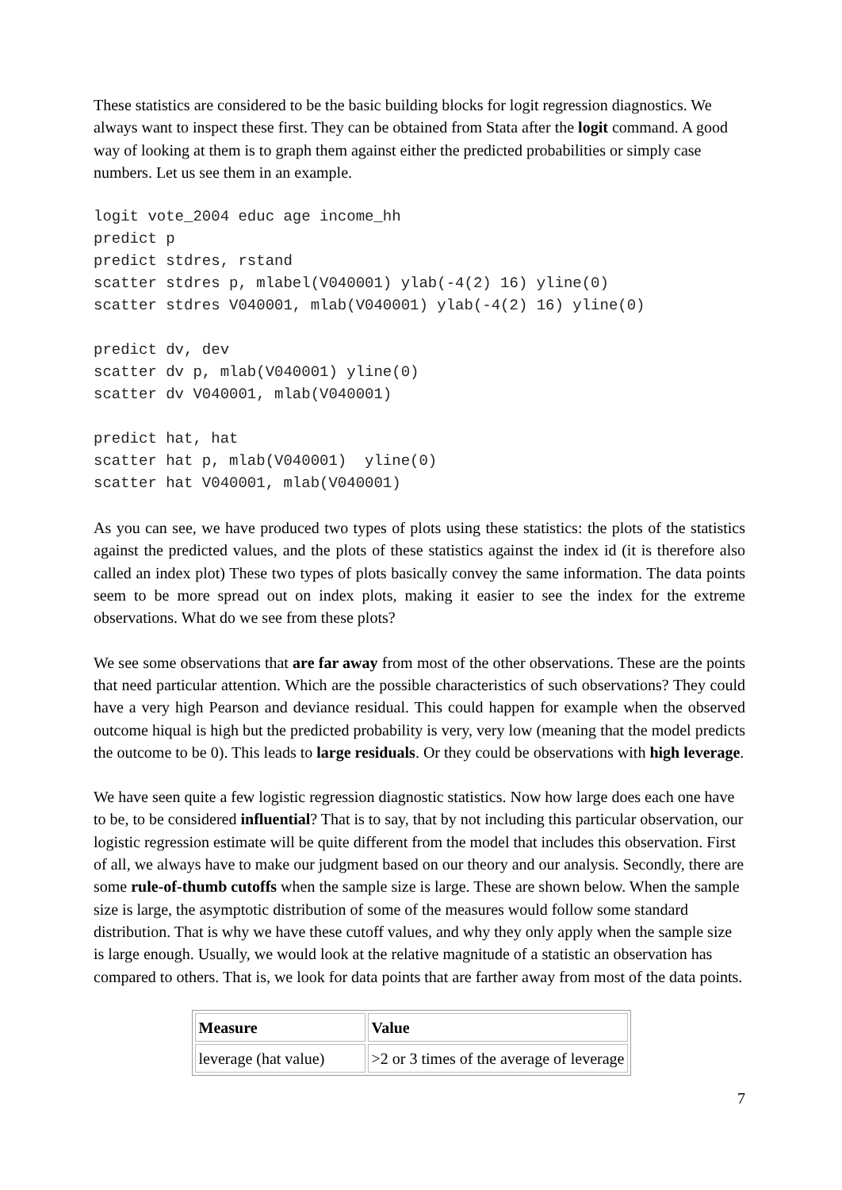These statistics are considered to be the basic building blocks for logit regression diagnostics. We always want to inspect these first. They can be obtained from Stata after the logit command. A good way of looking at them is to graph them against either the predicted probabilities or simply case numbers. Let us see them in an example.
logit vote_2004 educ age income_hh
predict p
predict stdres, rstand
scatter stdres p, mlabel(V040001) ylab(-4(2) 16) yline(0)
scatter stdres V040001, mlab(V040001) ylab(-4(2) 16) yline(0)

predict dv, dev
scatter dv p, mlab(V040001) yline(0)
scatter dv V040001, mlab(V040001)

predict hat, hat
scatter hat p, mlab(V040001)  yline(0)
scatter hat V040001, mlab(V040001)
As you can see, we have produced two types of plots using these statistics: the plots of the statistics against the predicted values, and the plots of these statistics against the index id (it is therefore also called an index plot) These two types of plots basically convey the same information. The data points seem to be more spread out on index plots, making it easier to see the index for the extreme observations. What do we see from these plots?
We see some observations that are far away from most of the other observations. These are the points that need particular attention. Which are the possible characteristics of such observations? They could have a very high Pearson and deviance residual. This could happen for example when the observed outcome hiqual is high but the predicted probability is very, very low (meaning that the model predicts the outcome to be 0). This leads to large residuals. Or they could be observations with high leverage.
We have seen quite a few logistic regression diagnostic statistics. Now how large does each one have to be, to be considered influential? That is to say, that by not including this particular observation, our logistic regression estimate will be quite different from the model that includes this observation. First of all, we always have to make our judgment based on our theory and our analysis. Secondly, there are some rule-of-thumb cutoffs when the sample size is large. These are shown below. When the sample size is large, the asymptotic distribution of some of the measures would follow some standard distribution. That is why we have these cutoff values, and why they only apply when the sample size is large enough. Usually, we would look at the relative magnitude of a statistic an observation has compared to others. That is, we look for data points that are farther away from most of the data points.
| Measure | Value |
| --- | --- |
| leverage (hat value) | >2 or 3 times of the average of leverage |
7